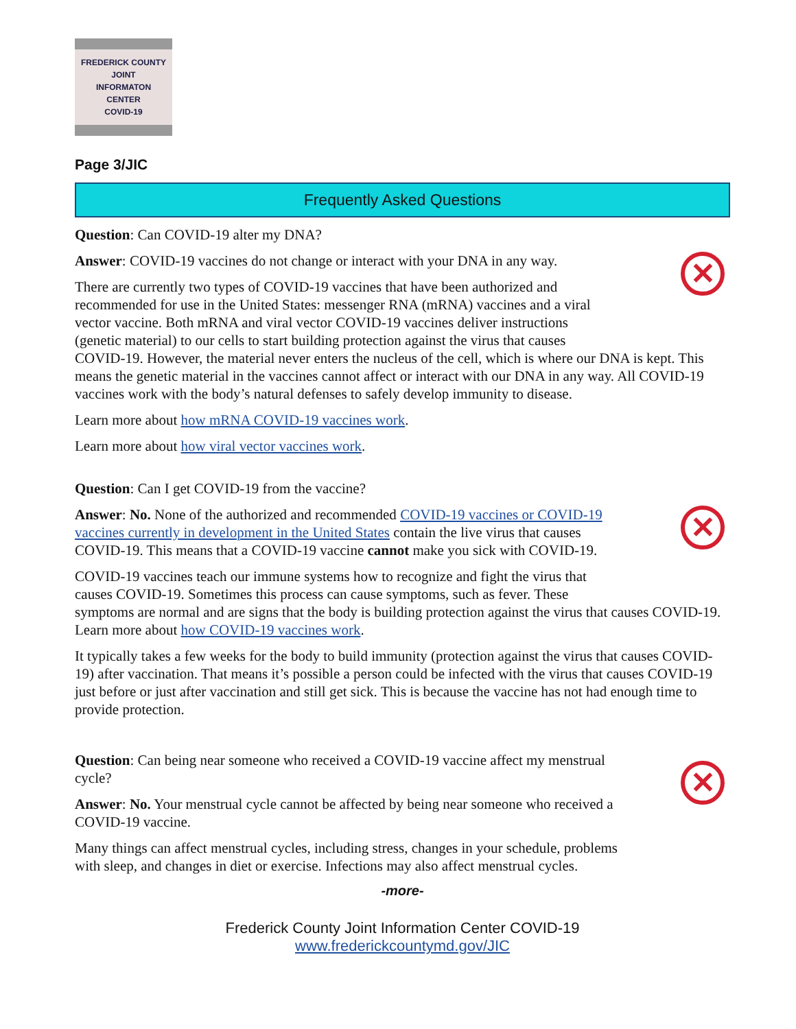FREDERICK COUNTY
JOINT
INFORMATON
CENTER
COVID-19
Page 3/JIC
Frequently Asked Questions
Question: Can COVID-19 alter my DNA?
✕
Answer: COVID-19 vaccines do not change or interact with your DNA in any way.
There are currently two types of COVID-19 vaccines that have been authorized and recommended for use in the United States: messenger RNA (mRNA) vaccines and a viral vector vaccine. Both mRNA and viral vector COVID-19 vaccines deliver instructions (genetic material) to our cells to start building protection against the virus that causes COVID-19. However, the material never enters the nucleus of the cell, which is where our DNA is kept. This means the genetic material in the vaccines cannot affect or interact with our DNA in any way. All COVID-19 vaccines work with the body’s natural defenses to safely develop immunity to disease.
Learn more about how mRNA COVID-19 vaccines work.
Learn more about how viral vector vaccines work.
Question: Can I get COVID-19 from the vaccine?
✕
Answer: No. None of the authorized and recommended COVID-19 vaccines or COVID-19 vaccines currently in development in the United States contain the live virus that causes COVID-19. This means that a COVID-19 vaccine cannot make you sick with COVID-19.
COVID-19 vaccines teach our immune systems how to recognize and fight the virus that causes COVID-19. Sometimes this process can cause symptoms, such as fever. These symptoms are normal and are signs that the body is building protection against the virus that causes COVID-19. Learn more about how COVID-19 vaccines work.
It typically takes a few weeks for the body to build immunity (protection against the virus that causes COVID-19) after vaccination. That means it’s possible a person could be infected with the virus that causes COVID-19 just before or just after vaccination and still get sick. This is because the vaccine has not had enough time to provide protection.
✕
Question: Can being near someone who received a COVID-19 vaccine affect my menstrual cycle?
Answer: No. Your menstrual cycle cannot be affected by being near someone who received a COVID-19 vaccine.
Many things can affect menstrual cycles, including stress, changes in your schedule, problems with sleep, and changes in diet or exercise. Infections may also affect menstrual cycles.
-more-
Frederick County Joint Information Center COVID-19
www.frederickcountymd.gov/JIC